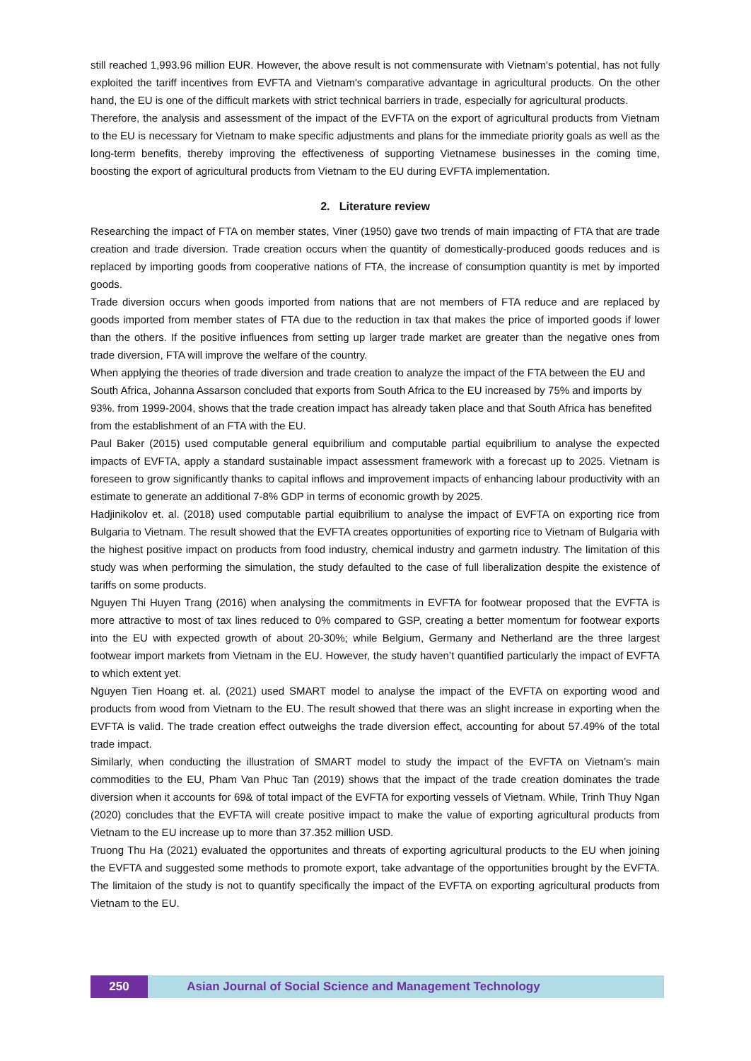still reached 1,993.96 million EUR. However, the above result is not commensurate with Vietnam's potential, has not fully exploited the tariff incentives from EVFTA and Vietnam's comparative advantage in agricultural products. On the other hand, the EU is one of the difficult markets with strict technical barriers in trade, especially for agricultural products.
Therefore, the analysis and assessment of the impact of the EVFTA on the export of agricultural products from Vietnam to the EU is necessary for Vietnam to make specific adjustments and plans for the immediate priority goals as well as the long-term benefits, thereby improving the effectiveness of supporting Vietnamese businesses in the coming time, boosting the export of agricultural products from Vietnam to the EU during EVFTA implementation.
2. Literature review
Researching the impact of FTA on member states, Viner (1950) gave two trends of main impacting of FTA that are trade creation and trade diversion. Trade creation occurs when the quantity of domestically-produced goods reduces and is replaced by importing goods from cooperative nations of FTA, the increase of consumption quantity is met by imported goods.
Trade diversion occurs when goods imported from nations that are not members of FTA reduce and are replaced by goods imported from member states of FTA due to the reduction in tax that makes the price of imported goods if lower than the others. If the positive influences from setting up larger trade market are greater than the negative ones from trade diversion, FTA will improve the welfare of the country.
When applying the theories of trade diversion and trade creation to analyze the impact of the FTA between the EU and South Africa, Johanna Assarson concluded that exports from South Africa to the EU increased by 75% and imports by 93%. from 1999-2004, shows that the trade creation impact has already taken place and that South Africa has benefited from the establishment of an FTA with the EU.
Paul Baker (2015) used computable general equibrilium and computable partial equibrilium to analyse the expected impacts of EVFTA, apply a standard sustainable impact assessment framework with a forecast up to 2025. Vietnam is foreseen to grow significantly thanks to capital inflows and improvement impacts of enhancing labour productivity with an estimate to generate an additional 7-8% GDP in terms of economic growth by 2025.
Hadjinikolov et. al. (2018) used computable partial equibrilium to analyse the impact of EVFTA on exporting rice from Bulgaria to Vietnam. The result showed that the EVFTA creates opportunities of exporting rice to Vietnam of Bulgaria with the highest positive impact on products from food industry, chemical industry and garmetn industry. The limitation of this study was when performing the simulation, the study defaulted to the case of full liberalization despite the existence of tariffs on some products.
Nguyen Thi Huyen Trang (2016) when analysing the commitments in EVFTA for footwear proposed that the EVFTA is more attractive to most of tax lines reduced to 0% compared to GSP, creating a better momentum for footwear exports into the EU with expected growth of about 20-30%; while Belgium, Germany and Netherland are the three largest footwear import markets from Vietnam in the EU. However, the study haven’t quantified particularly the impact of EVFTA to which extent yet.
Nguyen Tien Hoang et. al. (2021) used SMART model to analyse the impact of the EVFTA on exporting wood and products from wood from Vietnam to the EU. The result showed that there was an slight increase in exporting when the EVFTA is valid. The trade creation effect outweighs the trade diversion effect, accounting for about 57.49% of the total trade impact.
Similarly, when conducting the illustration of SMART model to study the impact of the EVFTA on Vietnam’s main commodities to the EU, Pham Van Phuc Tan (2019) shows that the impact of the trade creation dominates the trade diversion when it accounts for 69& of total impact of the EVFTA for exporting vessels of Vietnam. While, Trinh Thuy Ngan (2020) concludes that the EVFTA will create positive impact to make the value of exporting agricultural products from Vietnam to the EU increase up to more than 37.352 million USD.
Truong Thu Ha (2021) evaluated the opportunites and threats of exporting agricultural products to the EU when joining the EVFTA and suggested some methods to promote export, take advantage of the opportunities brought by the EVFTA. The limitaion of the study is not to quantify specifically the impact of the EVFTA on exporting agricultural products from Vietnam to the EU.
250 Asian Journal of Social Science and Management Technology